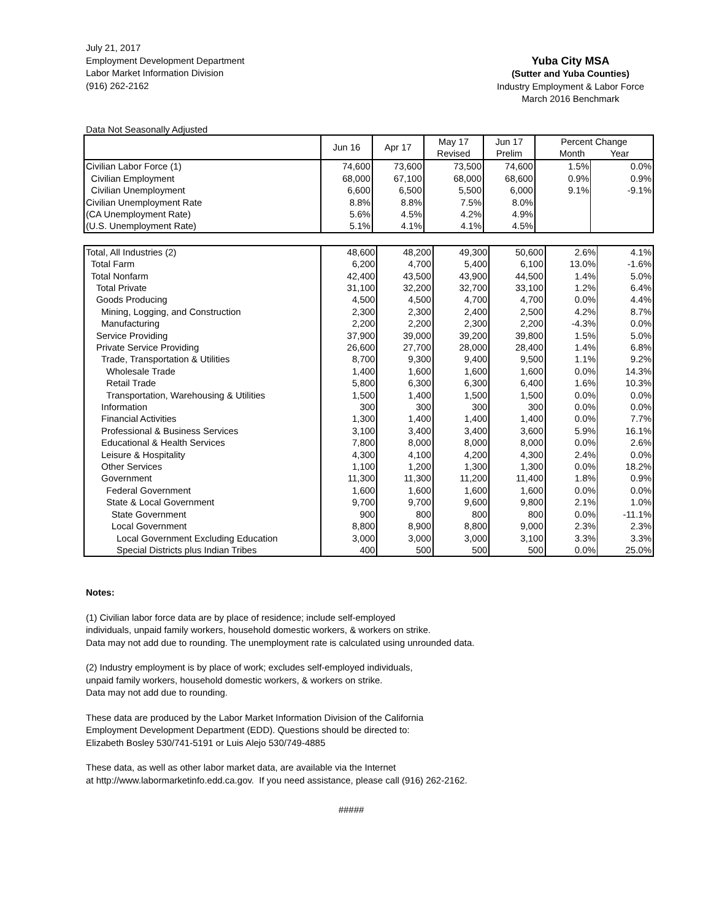July 21, 2017
Employment Development Department
Labor Market Information Division
(916) 262-2162
Yuba City MSA
(Sutter and Yuba Counties)
Industry Employment & Labor Force
March 2016 Benchmark
Data Not Seasonally Adjusted
| | Jun 16 | Apr 17 | May 17 Revised | Jun 17 Prelim | Percent Change Month Year | |
| --- | --- | --- | --- | --- | --- | --- |
| Civilian Labor Force (1) | 74,600 | 73,600 | 73,500 | 74,600 | 1.5% | 0.0% |
| Civilian Employment | 68,000 | 67,100 | 68,000 | 68,600 | 0.9% | 0.9% |
| Civilian Unemployment | 6,600 | 6,500 | 5,500 | 6,000 | 9.1% | -9.1% |
| Civilian Unemployment Rate | 8.8% | 8.8% | 7.5% | 8.0% | | |
| (CA Unemployment Rate) | 5.6% | 4.5% | 4.2% | 4.9% | | |
| (U.S. Unemployment Rate) | 5.1% | 4.1% | 4.1% | 4.5% | | |
| Total, All Industries (2) | 48,600 | 48,200 | 49,300 | 50,600 | 2.6% | 4.1% |
| Total Farm | 6,200 | 4,700 | 5,400 | 6,100 | 13.0% | -1.6% |
| Total Nonfarm | 42,400 | 43,500 | 43,900 | 44,500 | 1.4% | 5.0% |
| Total Private | 31,100 | 32,200 | 32,700 | 33,100 | 1.2% | 6.4% |
| Goods Producing | 4,500 | 4,500 | 4,700 | 4,700 | 0.0% | 4.4% |
| Mining, Logging, and Construction | 2,300 | 2,300 | 2,400 | 2,500 | 4.2% | 8.7% |
| Manufacturing | 2,200 | 2,200 | 2,300 | 2,200 | -4.3% | 0.0% |
| Service Providing | 37,900 | 39,000 | 39,200 | 39,800 | 1.5% | 5.0% |
| Private Service Providing | 26,600 | 27,700 | 28,000 | 28,400 | 1.4% | 6.8% |
| Trade, Transportation & Utilities | 8,700 | 9,300 | 9,400 | 9,500 | 1.1% | 9.2% |
| Wholesale Trade | 1,400 | 1,600 | 1,600 | 1,600 | 0.0% | 14.3% |
| Retail Trade | 5,800 | 6,300 | 6,300 | 6,400 | 1.6% | 10.3% |
| Transportation, Warehousing & Utilities | 1,500 | 1,400 | 1,500 | 1,500 | 0.0% | 0.0% |
| Information | 300 | 300 | 300 | 300 | 0.0% | 0.0% |
| Financial Activities | 1,300 | 1,400 | 1,400 | 1,400 | 0.0% | 7.7% |
| Professional & Business Services | 3,100 | 3,400 | 3,400 | 3,600 | 5.9% | 16.1% |
| Educational & Health Services | 7,800 | 8,000 | 8,000 | 8,000 | 0.0% | 2.6% |
| Leisure & Hospitality | 4,300 | 4,100 | 4,200 | 4,300 | 2.4% | 0.0% |
| Other Services | 1,100 | 1,200 | 1,300 | 1,300 | 0.0% | 18.2% |
| Government | 11,300 | 11,300 | 11,200 | 11,400 | 1.8% | 0.9% |
| Federal Government | 1,600 | 1,600 | 1,600 | 1,600 | 0.0% | 0.0% |
| State & Local Government | 9,700 | 9,700 | 9,600 | 9,800 | 2.1% | 1.0% |
| State Government | 900 | 800 | 800 | 800 | 0.0% | -11.1% |
| Local Government | 8,800 | 8,900 | 8,800 | 9,000 | 2.3% | 2.3% |
| Local Government Excluding Education | 3,000 | 3,000 | 3,000 | 3,100 | 3.3% | 3.3% |
| Special Districts plus Indian Tribes | 400 | 500 | 500 | 500 | 0.0% | 25.0% |
Notes:
(1) Civilian labor force data are by place of residence; include self-employed
individuals, unpaid family workers, household domestic workers, & workers on strike.
Data may not add due to rounding. The unemployment rate is calculated using unrounded data.
(2) Industry employment is by place of work; excludes self-employed individuals,
unpaid family workers, household domestic workers, & workers on strike.
Data may not add due to rounding.
These data are produced by the Labor Market Information Division of the California
Employment Development Department (EDD). Questions should be directed to:
Elizabeth Bosley 530/741-5191 or Luis Alejo 530/749-4885
These data, as well as other labor market data, are available via the Internet
at http://www.labormarketinfo.edd.ca.gov. If you need assistance, please call (916) 262-2162.
#####